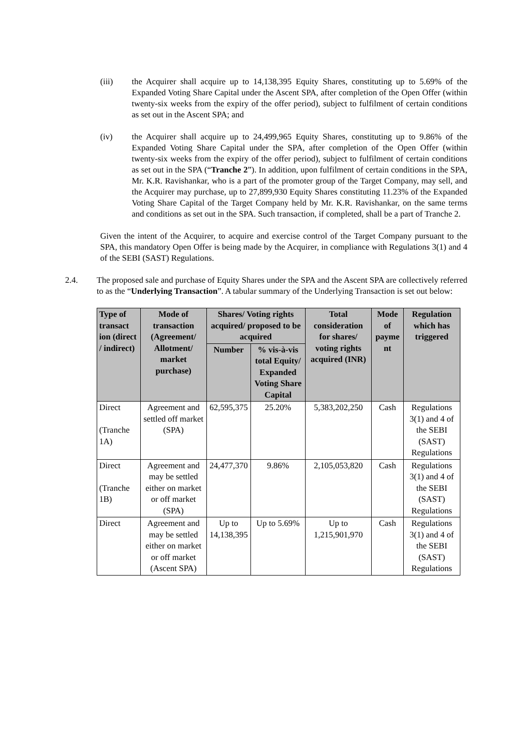(iii) the Acquirer shall acquire up to 14,138,395 Equity Shares, constituting up to 5.69% of the Expanded Voting Share Capital under the Ascent SPA, after completion of the Open Offer (within twenty-six weeks from the expiry of the offer period), subject to fulfilment of certain conditions as set out in the Ascent SPA; and
(iv) the Acquirer shall acquire up to 24,499,965 Equity Shares, constituting up to 9.86% of the Expanded Voting Share Capital under the SPA, after completion of the Open Offer (within twenty-six weeks from the expiry of the offer period), subject to fulfilment of certain conditions as set out in the SPA (“Tranche 2”). In addition, upon fulfilment of certain conditions in the SPA, Mr. K.R. Ravishankar, who is a part of the promoter group of the Target Company, may sell, and the Acquirer may purchase, up to 27,899,930 Equity Shares constituting 11.23% of the Expanded Voting Share Capital of the Target Company held by Mr. K.R. Ravishankar, on the same terms and conditions as set out in the SPA. Such transaction, if completed, shall be a part of Tranche 2.
Given the intent of the Acquirer, to acquire and exercise control of the Target Company pursuant to the SPA, this mandatory Open Offer is being made by the Acquirer, in compliance with Regulations 3(1) and 4 of the SEBI (SAST) Regulations.
2.4. The proposed sale and purchase of Equity Shares under the SPA and the Ascent SPA are collectively referred to as the “Underlying Transaction”. A tabular summary of the Underlying Transaction is set out below:
| Type of transact ion (direct / indirect) | Mode of transaction (Agreement/ Allotment/ market purchase) | Shares/ Voting rights acquired/ proposed to be acquired | | Total consideration for shares/ voting rights acquired (INR) | Mode of payme nt | Regulation which has triggered |
| --- | --- | --- | --- | --- | --- | --- |
| | | Number | % vis-à-vis total Equity/ Expanded Voting Share Capital | | | |
| Direct (Tranche 1A) | Agreement and settled off market (SPA) | 62,595,375 | 25.20% | 5,383,202,250 | Cash | Regulations 3(1) and 4 of the SEBI (SAST) Regulations |
| Direct (Tranche 1B) | Agreement and may be settled either on market or off market (SPA) | 24,477,370 | 9.86% | 2,105,053,820 | Cash | Regulations 3(1) and 4 of the SEBI (SAST) Regulations |
| Direct | Agreement and may be settled either on market or off market (Ascent SPA) | Up to 14,138,395 | Up to 5.69% | Up to 1,215,901,970 | Cash | Regulations 3(1) and 4 of the SEBI (SAST) Regulations |